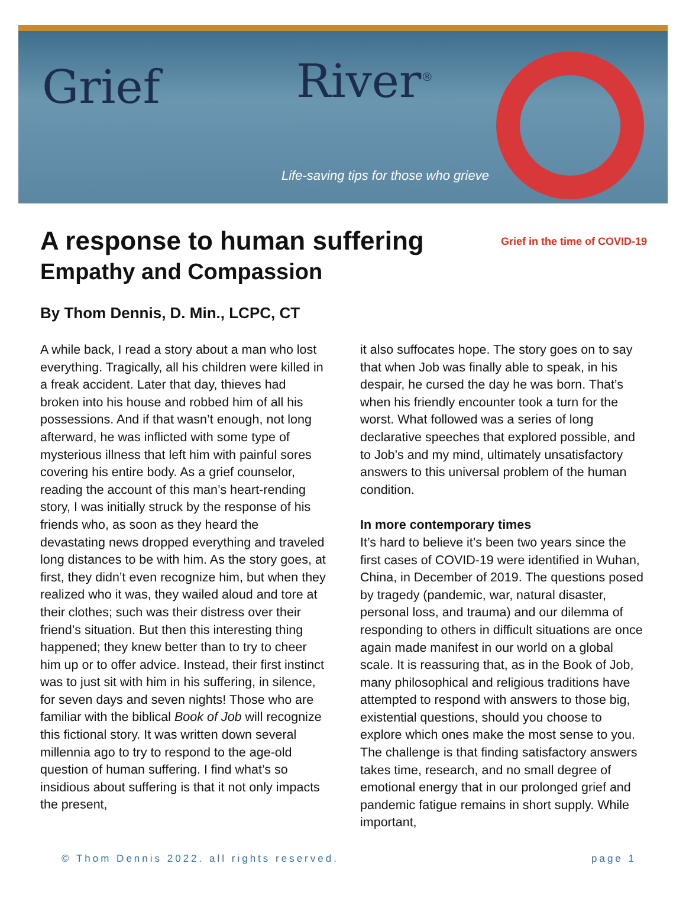Grief River<sup>®</sup>
Life-saving tips for those who grieve
A response to human suffering
Empathy and Compassion
Grief in the time of COVID-19
By Thom Dennis, D. Min., LCPC, CT
A while back, I read a story about a man who lost everything. Tragically, all his children were killed in a freak accident. Later that day, thieves had broken into his house and robbed him of all his possessions. And if that wasn’t enough, not long afterward, he was inflicted with some type of mysterious illness that left him with painful sores covering his entire body. As a grief counselor, reading the account of this man’s heart-rending story, I was initially struck by the response of his friends who, as soon as they heard the devastating news dropped everything and traveled long distances to be with him. As the story goes, at first, they didn’t even recognize him, but when they realized who it was, they wailed aloud and tore at their clothes; such was their distress over their friend’s situation. But then this interesting thing happened; they knew better than to try to cheer him up or to offer advice. Instead, their first instinct was to just sit with him in his suffering, in silence, for seven days and seven nights! Those who are familiar with the biblical Book of Job will recognize this fictional story. It was written down several millennia ago to try to respond to the age-old question of human suffering. I find what’s so insidious about suffering is that it not only impacts the present,
it also suffocates hope. The story goes on to say that when Job was finally able to speak, in his despair, he cursed the day he was born. That’s when his friendly encounter took a turn for the worst. What followed was a series of long declarative speeches that explored possible, and to Job’s and my mind, ultimately unsatisfactory answers to this universal problem of the human condition.
In more contemporary times
It’s hard to believe it’s been two years since the first cases of COVID-19 were identified in Wuhan, China, in December of 2019. The questions posed by tragedy (pandemic, war, natural disaster, personal loss, and trauma) and our dilemma of responding to others in difficult situations are once again made manifest in our world on a global scale. It is reassuring that, as in the Book of Job, many philosophical and religious traditions have attempted to respond with answers to those big, existential questions, should you choose to explore which ones make the most sense to you. The challenge is that finding satisfactory answers takes time, research, and no small degree of emotional energy that in our prolonged grief and pandemic fatigue remains in short supply. While important,
© Thom Dennis 2022. all rights reserved. page 1